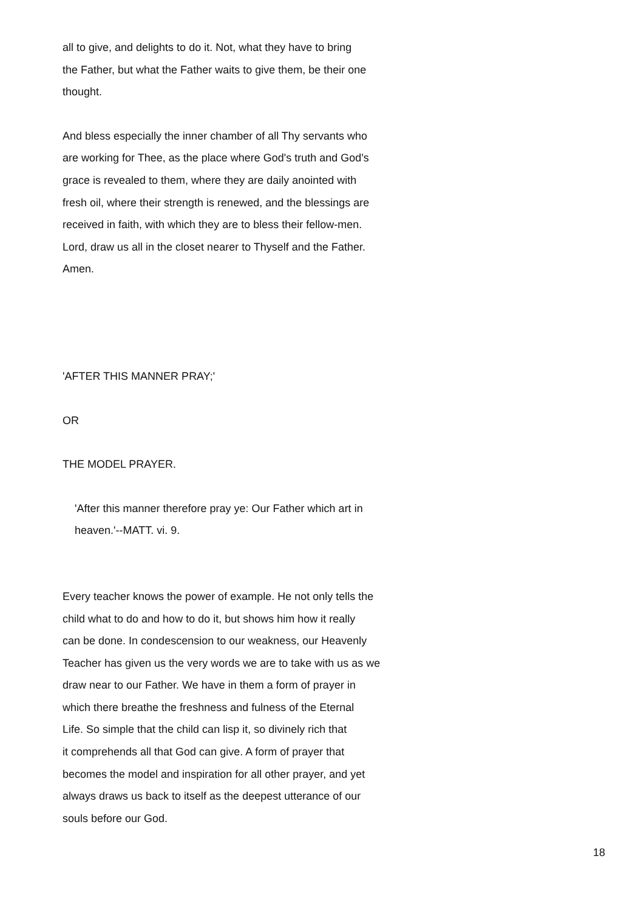all to give, and delights to do it. Not, what they have to bring
the Father, but what the Father waits to give them, be their one
thought.
And bless especially the inner chamber of all Thy servants who
are working for Thee, as the place where God's truth and God's
grace is revealed to them, where they are daily anointed with
fresh oil, where their strength is renewed, and the blessings are
received in faith, with which they are to bless their fellow-men.
Lord, draw us all in the closet nearer to Thyself and the Father.
Amen.
'AFTER THIS MANNER PRAY;'
OR
THE MODEL PRAYER.
'After this manner therefore pray ye: Our Father which art in
heaven.'--MATT. vi. 9.
Every teacher knows the power of example. He not only tells the
child what to do and how to do it, but shows him how it really
can be done. In condescension to our weakness, our Heavenly
Teacher has given us the very words we are to take with us as we
draw near to our Father. We have in them a form of prayer in
which there breathe the freshness and fulness of the Eternal
Life. So simple that the child can lisp it, so divinely rich that
it comprehends all that God can give. A form of prayer that
becomes the model and inspiration for all other prayer, and yet
always draws us back to itself as the deepest utterance of our
souls before our God.
18